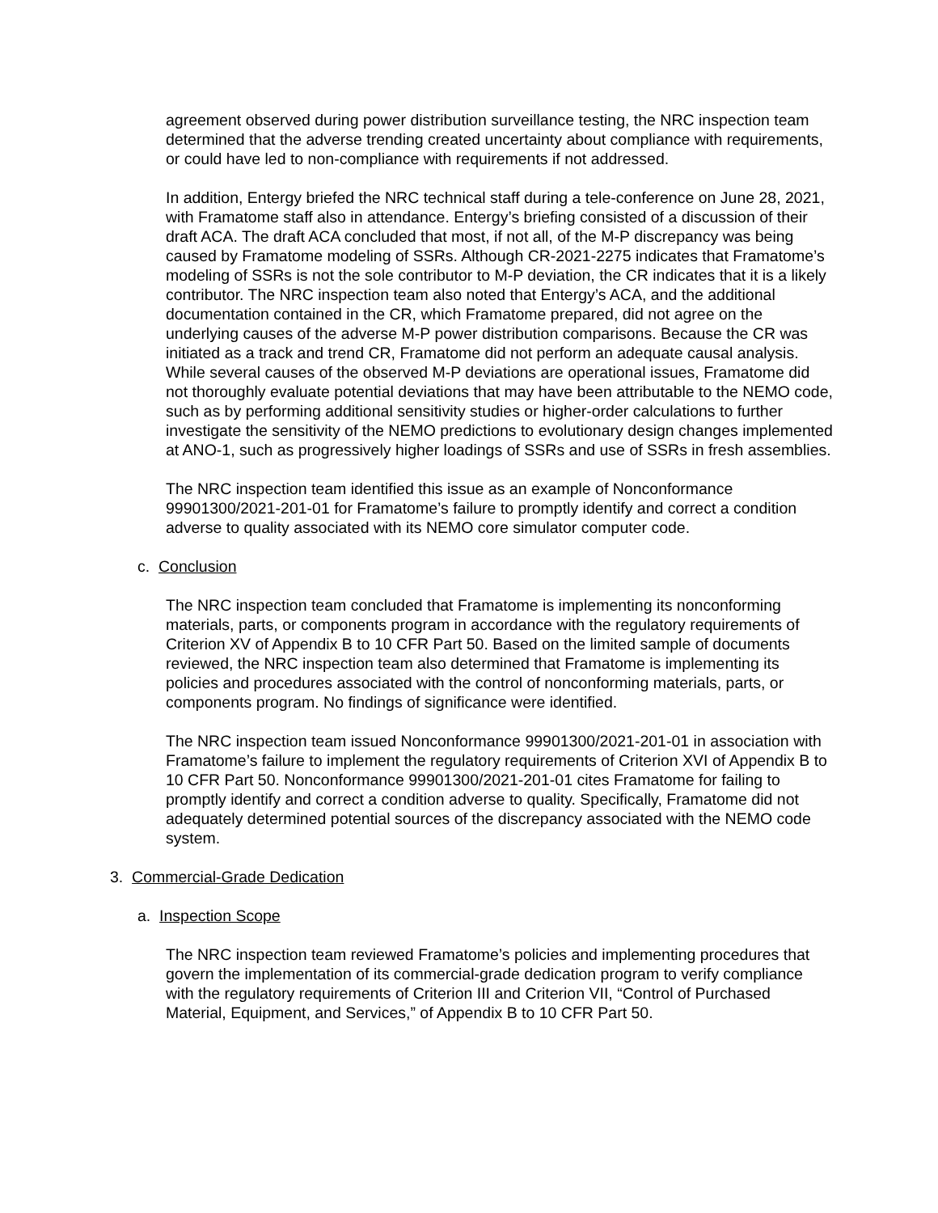agreement observed during power distribution surveillance testing, the NRC inspection team determined that the adverse trending created uncertainty about compliance with requirements, or could have led to non-compliance with requirements if not addressed.
In addition, Entergy briefed the NRC technical staff during a tele-conference on June 28, 2021, with Framatome staff also in attendance. Entergy’s briefing consisted of a discussion of their draft ACA. The draft ACA concluded that most, if not all, of the M-P discrepancy was being caused by Framatome modeling of SSRs. Although CR-2021-2275 indicates that Framatome’s modeling of SSRs is not the sole contributor to M-P deviation, the CR indicates that it is a likely contributor. The NRC inspection team also noted that Entergy’s ACA, and the additional documentation contained in the CR, which Framatome prepared, did not agree on the underlying causes of the adverse M-P power distribution comparisons. Because the CR was initiated as a track and trend CR, Framatome did not perform an adequate causal analysis. While several causes of the observed M-P deviations are operational issues, Framatome did not thoroughly evaluate potential deviations that may have been attributable to the NEMO code, such as by performing additional sensitivity studies or higher-order calculations to further investigate the sensitivity of the NEMO predictions to evolutionary design changes implemented at ANO-1, such as progressively higher loadings of SSRs and use of SSRs in fresh assemblies.
The NRC inspection team identified this issue as an example of Nonconformance 99901300/2021-201-01 for Framatome’s failure to promptly identify and correct a condition adverse to quality associated with its NEMO core simulator computer code.
c. Conclusion
The NRC inspection team concluded that Framatome is implementing its nonconforming materials, parts, or components program in accordance with the regulatory requirements of Criterion XV of Appendix B to 10 CFR Part 50. Based on the limited sample of documents reviewed, the NRC inspection team also determined that Framatome is implementing its policies and procedures associated with the control of nonconforming materials, parts, or components program. No findings of significance were identified.
The NRC inspection team issued Nonconformance 99901300/2021-201-01 in association with Framatome’s failure to implement the regulatory requirements of Criterion XVI of Appendix B to 10 CFR Part 50. Nonconformance 99901300/2021-201-01 cites Framatome for failing to promptly identify and correct a condition adverse to quality. Specifically, Framatome did not adequately determined potential sources of the discrepancy associated with the NEMO code system.
3. Commercial-Grade Dedication
a. Inspection Scope
The NRC inspection team reviewed Framatome’s policies and implementing procedures that govern the implementation of its commercial-grade dedication program to verify compliance with the regulatory requirements of Criterion III and Criterion VII, “Control of Purchased Material, Equipment, and Services,” of Appendix B to 10 CFR Part 50.